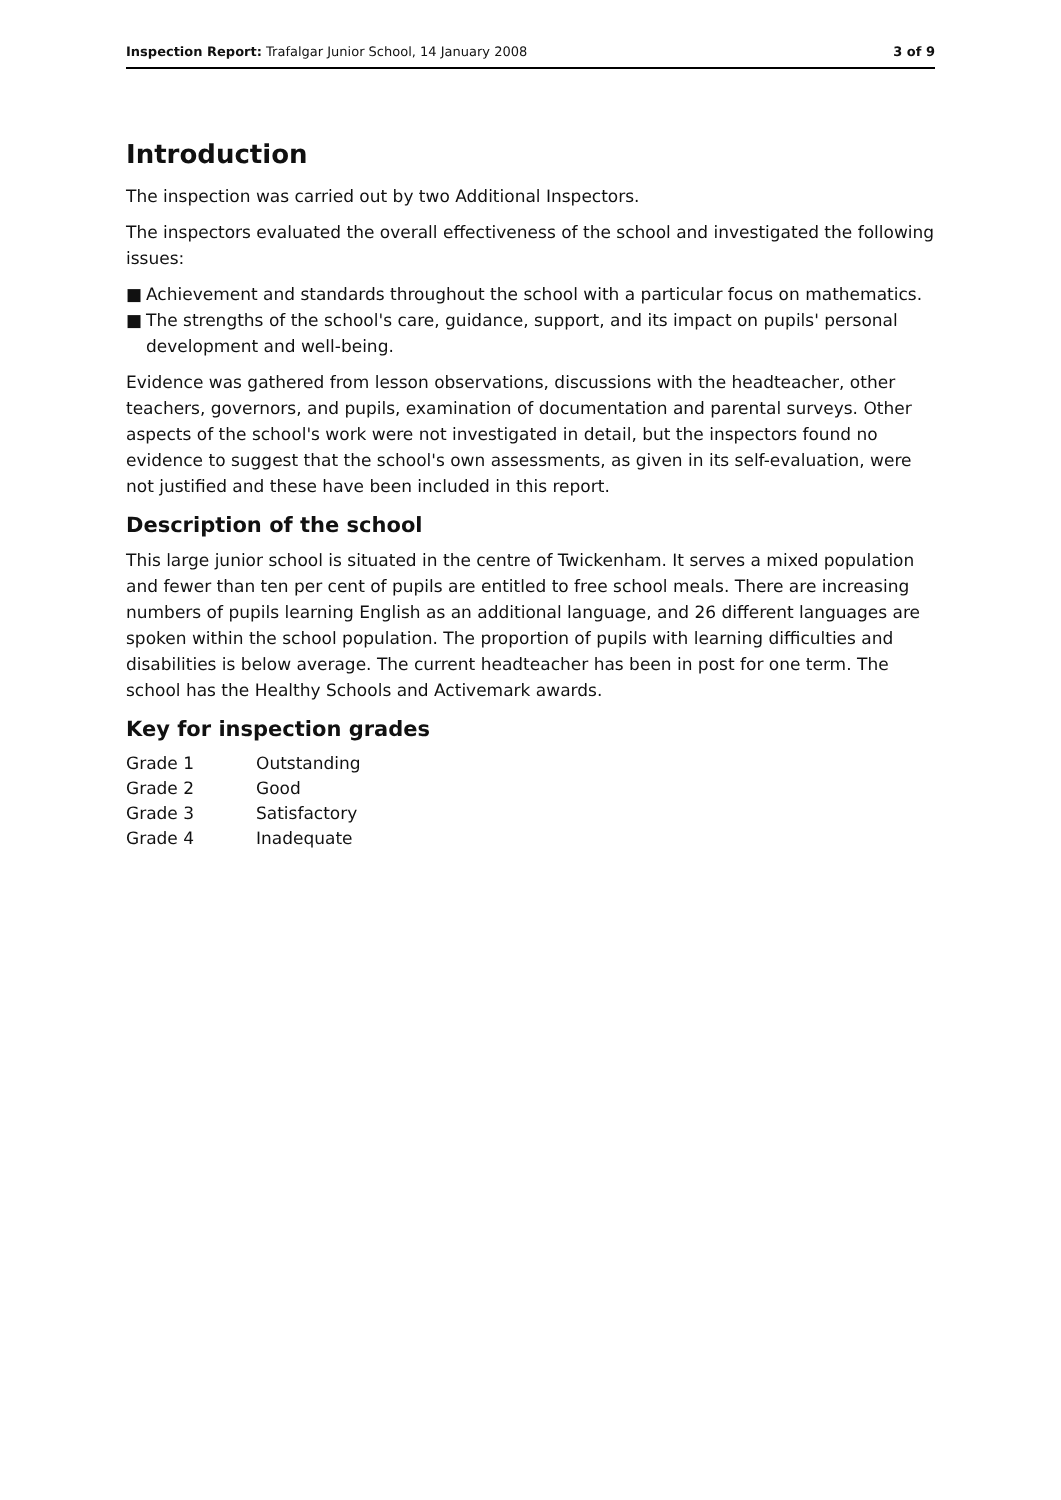Inspection Report: Trafalgar Junior School, 14 January 2008
3 of 9
Introduction
The inspection was carried out by two Additional Inspectors.
The inspectors evaluated the overall effectiveness of the school and investigated the following issues:
■ Achievement and standards throughout the school with a particular focus on mathematics.
■ The strengths of the school's care, guidance, support, and its impact on pupils' personal development and well-being.
Evidence was gathered from lesson observations, discussions with the headteacher, other teachers, governors, and pupils, examination of documentation and parental surveys. Other aspects of the school's work were not investigated in detail, but the inspectors found no evidence to suggest that the school's own assessments, as given in its self-evaluation, were not justified and these have been included in this report.
Description of the school
This large junior school is situated in the centre of Twickenham. It serves a mixed population and fewer than ten per cent of pupils are entitled to free school meals. There are increasing numbers of pupils learning English as an additional language, and 26 different languages are spoken within the school population. The proportion of pupils with learning difficulties and disabilities is below average. The current headteacher has been in post for one term. The school has the Healthy Schools and Activemark awards.
Key for inspection grades
| Grade 1 | Outstanding |
| Grade 2 | Good |
| Grade 3 | Satisfactory |
| Grade 4 | Inadequate |